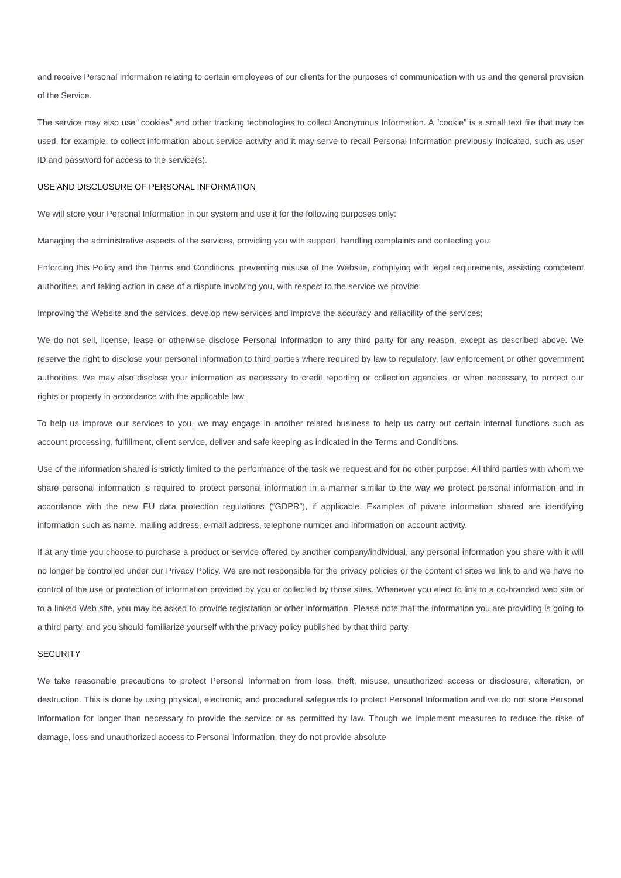and receive Personal Information relating to certain employees of our clients for the purposes of communication with us and the general provision of the Service.
The service may also use “cookies” and other tracking technologies to collect Anonymous Information. A “cookie” is a small text file that may be used, for example, to collect information about service activity and it may serve to recall Personal Information previously indicated, such as user ID and password for access to the service(s).
USE AND DISCLOSURE OF PERSONAL INFORMATION
We will store your Personal Information in our system and use it for the following purposes only:
Managing the administrative aspects of the services, providing you with support, handling complaints and contacting you;
Enforcing this Policy and the Terms and Conditions, preventing misuse of the Website, complying with legal requirements, assisting competent authorities, and taking action in case of a dispute involving you, with respect to the service we provide;
Improving the Website and the services, develop new services and improve the accuracy and reliability of the services;
We do not sell, license, lease or otherwise disclose Personal Information to any third party for any reason, except as described above. We reserve the right to disclose your personal information to third parties where required by law to regulatory, law enforcement or other government authorities. We may also disclose your information as necessary to credit reporting or collection agencies, or when necessary, to protect our rights or property in accordance with the applicable law.
To help us improve our services to you, we may engage in another related business to help us carry out certain internal functions such as account processing, fulfillment, client service, deliver and safe keeping as indicated in the Terms and Conditions.
Use of the information shared is strictly limited to the performance of the task we request and for no other purpose. All third parties with whom we share personal information is required to protect personal information in a manner similar to the way we protect personal information and in accordance with the new EU data protection regulations (“GDPR”), if applicable. Examples of private information shared are identifying information such as name, mailing address, e-mail address, telephone number and information on account activity.
If at any time you choose to purchase a product or service offered by another company/individual, any personal information you share with it will no longer be controlled under our Privacy Policy. We are not responsible for the privacy policies or the content of sites we link to and we have no control of the use or protection of information provided by you or collected by those sites. Whenever you elect to link to a co-branded web site or to a linked Web site, you may be asked to provide registration or other information. Please note that the information you are providing is going to a third party, and you should familiarize yourself with the privacy policy published by that third party.
SECURITY
We take reasonable precautions to protect Personal Information from loss, theft, misuse, unauthorized access or disclosure, alteration, or destruction. This is done by using physical, electronic, and procedural safeguards to protect Personal Information and we do not store Personal Information for longer than necessary to provide the service or as permitted by law. Though we implement measures to reduce the risks of damage, loss and unauthorized access to Personal Information, they do not provide absolute